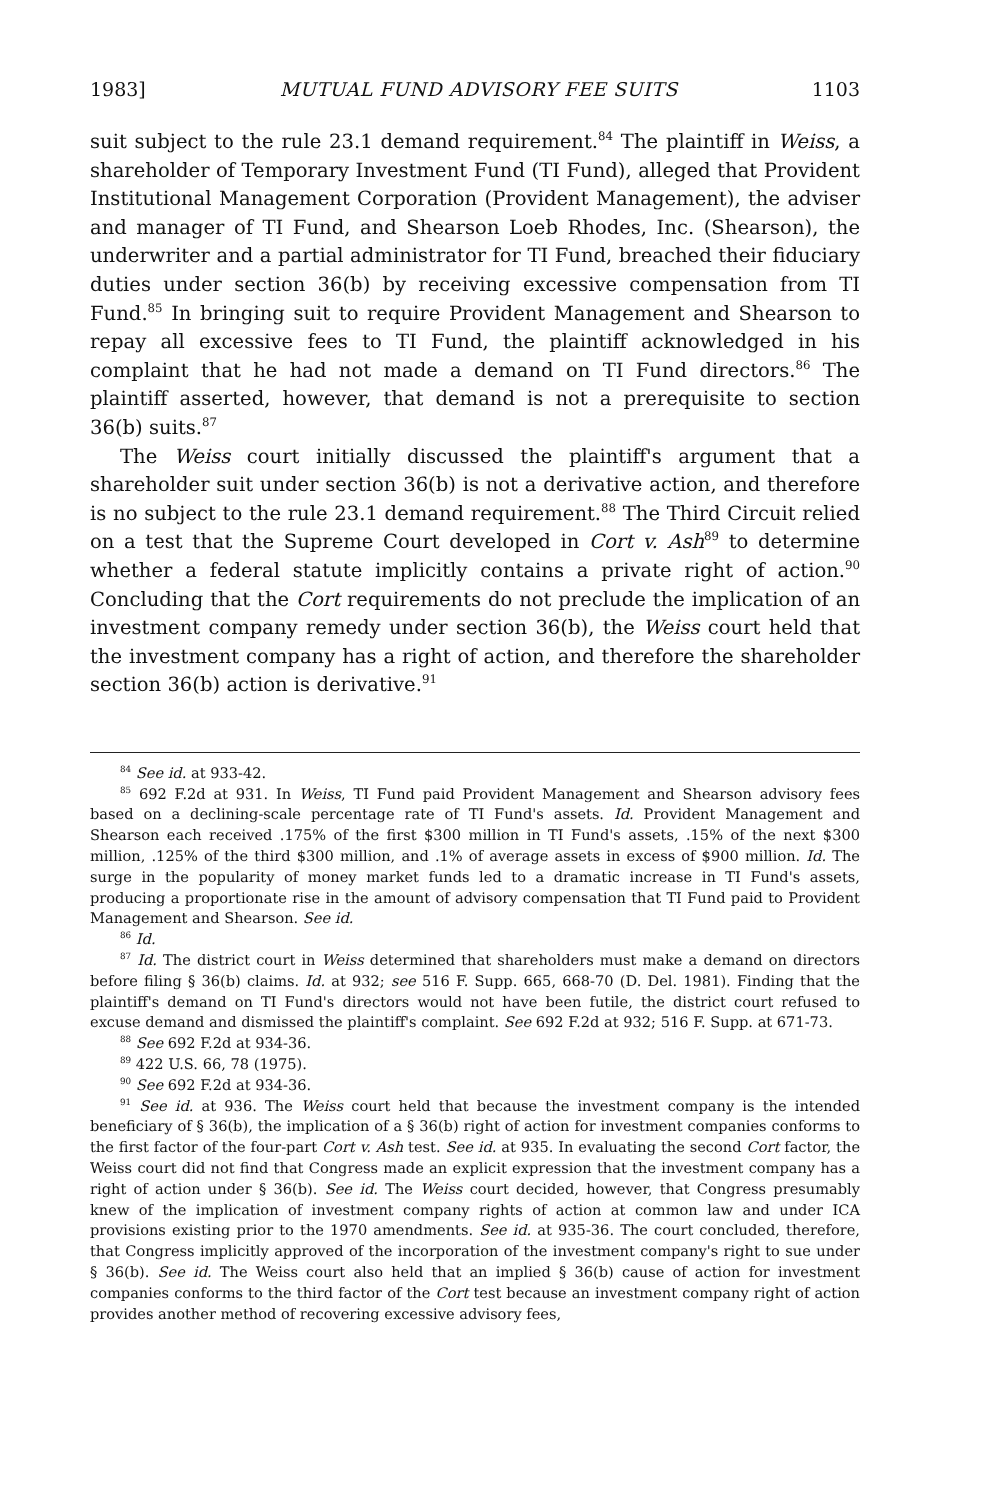1983] MUTUAL FUND ADVISORY FEE SUITS 1103
suit subject to the rule 23.1 demand requirement.<sup>84</sup> The plaintiff in Weiss, a shareholder of Temporary Investment Fund (TI Fund), alleged that Provident Institutional Management Corporation (Provident Management), the adviser and manager of TI Fund, and Shearson Loeb Rhodes, Inc. (Shearson), the underwriter and a partial administrator for TI Fund, breached their fiduciary duties under section 36(b) by receiving excessive compensation from TI Fund.<sup>85</sup> In bringing suit to require Provident Management and Shearson to repay all excessive fees to TI Fund, the plaintiff acknowledged in his complaint that he had not made a demand on TI Fund directors.<sup>86</sup> The plaintiff asserted, however, that demand is not a prerequisite to section 36(b) suits.<sup>87</sup>
The Weiss court initially discussed the plaintiff's argument that a shareholder suit under section 36(b) is not a derivative action, and therefore is no subject to the rule 23.1 demand requirement.<sup>88</sup> The Third Circuit relied on a test that the Supreme Court developed in Cort v. Ash<sup>89</sup> to determine whether a federal statute implicitly contains a private right of action.<sup>90</sup> Concluding that the Cort requirements do not preclude the implication of an investment company remedy under section 36(b), the Weiss court held that the investment company has a right of action, and therefore the shareholder section 36(b) action is derivative.<sup>91</sup>
<sup>84</sup> See id. at 933-42.
<sup>85</sup> 692 F.2d at 931. In Weiss, TI Fund paid Provident Management and Shearson advisory fees based on a declining-scale percentage rate of TI Fund's assets. Id. Provident Management and Shearson each received .175% of the first $300 million in TI Fund's assets, .15% of the next $300 million, .125% of the third $300 million, and .1% of average assets in excess of $900 million. Id. The surge in the popularity of money market funds led to a dramatic increase in TI Fund's assets, producing a proportionate rise in the amount of advisory compensation that TI Fund paid to Provident Management and Shearson. See id.
<sup>86</sup> Id.
<sup>87</sup> Id. The district court in Weiss determined that shareholders must make a demand on directors before filing § 36(b) claims. Id. at 932; see 516 F. Supp. 665, 668-70 (D. Del. 1981). Finding that the plaintiff's demand on TI Fund's directors would not have been futile, the district court refused to excuse demand and dismissed the plaintiff's complaint. See 692 F.2d at 932; 516 F. Supp. at 671-73.
<sup>88</sup> See 692 F.2d at 934-36.
<sup>89</sup> 422 U.S. 66, 78 (1975).
<sup>90</sup> See 692 F.2d at 934-36.
<sup>91</sup> See id. at 936. The Weiss court held that because the investment company is the intended beneficiary of § 36(b), the implication of a § 36(b) right of action for investment companies conforms to the first factor of the four-part Cort v. Ash test. See id. at 935. In evaluating the second Cort factor, the Weiss court did not find that Congress made an explicit expression that the investment company has a right of action under § 36(b). See id. The Weiss court decided, however, that Congress presumably knew of the implication of investment company rights of action at common law and under ICA provisions existing prior to the 1970 amendments. See id. at 935-36. The court concluded, therefore, that Congress implicitly approved of the incorporation of the investment company's right to sue under § 36(b). See id. The Weiss court also held that an implied § 36(b) cause of action for investment companies conforms to the third factor of the Cort test because an investment company right of action provides another method of recovering excessive advisory fees,